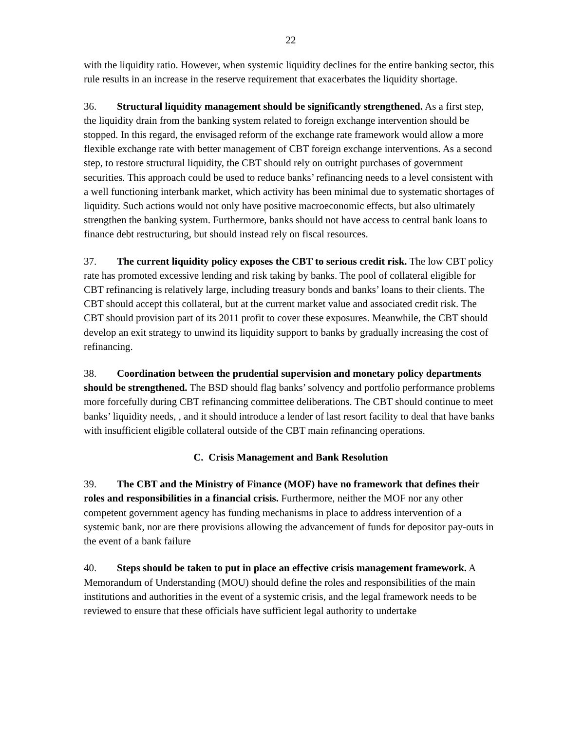22
with the liquidity ratio. However, when systemic liquidity declines for the entire banking sector, this rule results in an increase in the reserve requirement that exacerbates the liquidity shortage.
36. Structural liquidity management should be significantly strengthened. As a first step, the liquidity drain from the banking system related to foreign exchange intervention should be stopped. In this regard, the envisaged reform of the exchange rate framework would allow a more flexible exchange rate with better management of CBT foreign exchange interventions. As a second step, to restore structural liquidity, the CBT should rely on outright purchases of government securities. This approach could be used to reduce banks’ refinancing needs to a level consistent with a well functioning interbank market, which activity has been minimal due to systematic shortages of liquidity. Such actions would not only have positive macroeconomic effects, but also ultimately strengthen the banking system. Furthermore, banks should not have access to central bank loans to finance debt restructuring, but should instead rely on fiscal resources.
37. The current liquidity policy exposes the CBT to serious credit risk. The low CBT policy rate has promoted excessive lending and risk taking by banks. The pool of collateral eligible for CBT refinancing is relatively large, including treasury bonds and banks’ loans to their clients. The CBT should accept this collateral, but at the current market value and associated credit risk. The CBT should provision part of its 2011 profit to cover these exposures. Meanwhile, the CBT should develop an exit strategy to unwind its liquidity support to banks by gradually increasing the cost of refinancing.
38. Coordination between the prudential supervision and monetary policy departments should be strengthened. The BSD should flag banks’ solvency and portfolio performance problems more forcefully during CBT refinancing committee deliberations. The CBT should continue to meet banks’ liquidity needs, , and it should introduce a lender of last resort facility to deal that have banks with insufficient eligible collateral outside of the CBT main refinancing operations.
C. Crisis Management and Bank Resolution
39. The CBT and the Ministry of Finance (MOF) have no framework that defines their roles and responsibilities in a financial crisis. Furthermore, neither the MOF nor any other competent government agency has funding mechanisms in place to address intervention of a systemic bank, nor are there provisions allowing the advancement of funds for depositor pay-outs in the event of a bank failure
40. Steps should be taken to put in place an effective crisis management framework. A Memorandum of Understanding (MOU) should define the roles and responsibilities of the main institutions and authorities in the event of a systemic crisis, and the legal framework needs to be reviewed to ensure that these officials have sufficient legal authority to undertake